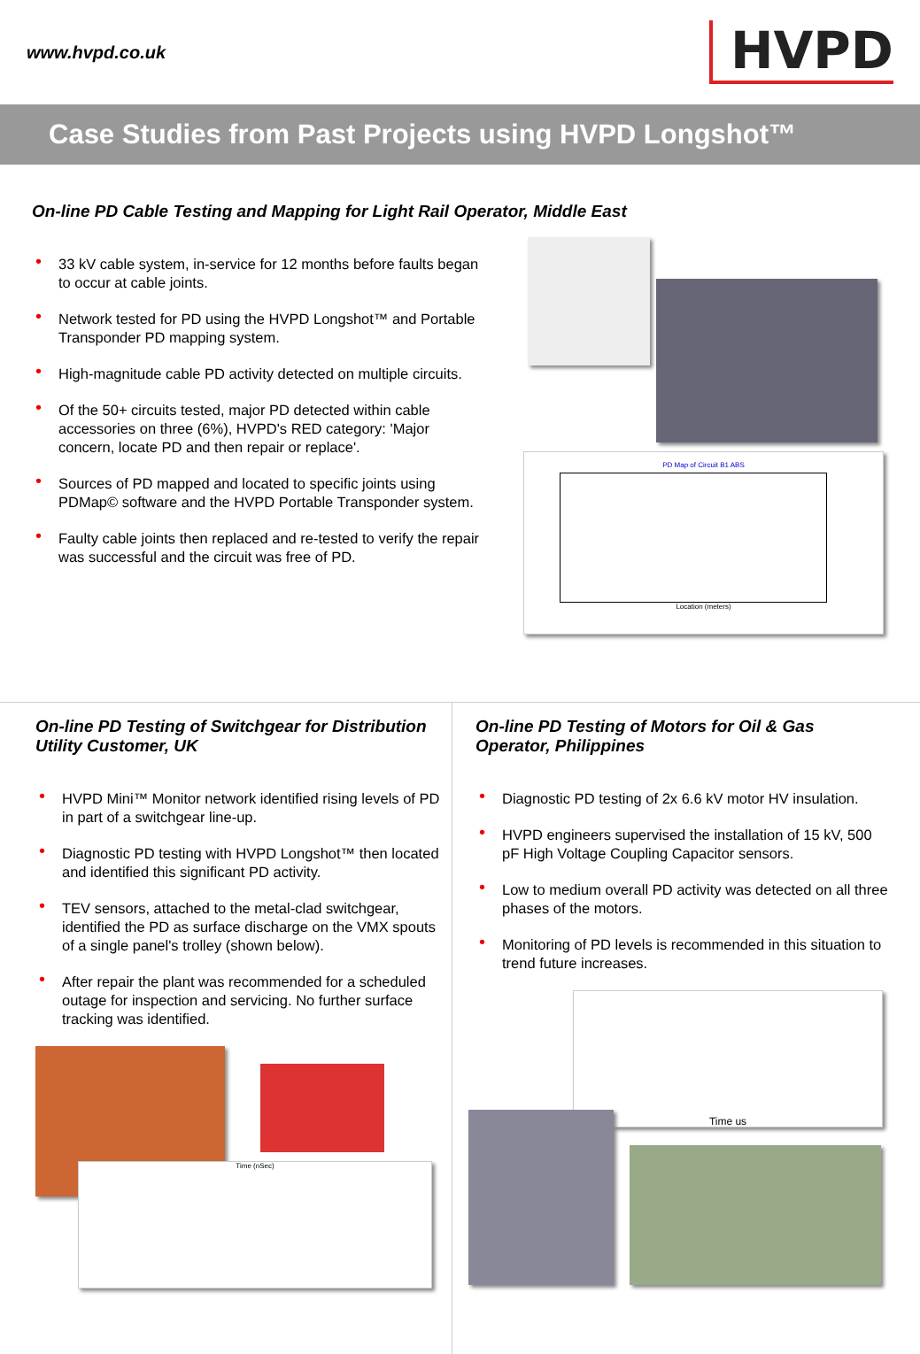www.hvpd.co.uk
HVPD
Case Studies from Past Projects using HVPD Longshot™
On-line PD Cable Testing and Mapping for Light Rail Operator, Middle East
• 33 kV cable system, in-service for 12 months before faults began to occur at cable joints.
• Network tested for PD using the HVPD Longshot™ and Portable Transponder PD mapping system.
• High-magnitude cable PD activity detected on multiple circuits.
• Of the 50+ circuits tested, major PD detected within cable accessories on three (6%), HVPD's RED category: 'Major concern, locate PD and then repair or replace'.
• Sources of PD mapped and located to specific joints using PDMap© software and the HVPD Portable Transponder system.
• Faulty cable joints then replaced and re-tested to verify the repair was successful and the circuit was free of PD.
PD Map of Circuit B1 ABS
Location (meters)
On-line PD Testing of Switchgear for Distribution Utility Customer, UK
• HVPD Mini™ Monitor network identified rising levels of PD in part of a switchgear line-up.
• Diagnostic PD testing with HVPD Longshot™ then located and identified this significant PD activity.
• TEV sensors, attached to the metal-clad switchgear, identified the PD as surface discharge on the VMX spouts of a single panel's trolley (shown below).
• After repair the plant was recommended for a scheduled outage for inspection and servicing. No further surface tracking was identified.
Time (nSec)
On-line PD Testing of Motors for Oil & Gas Operator, Philippines
• Diagnostic PD testing of 2x 6.6 kV motor HV insulation.
• HVPD engineers supervised the installation of 15 kV, 500 pF High Voltage Coupling Capacitor sensors.
• Low to medium overall PD activity was detected on all three phases of the motors.
• Monitoring of PD levels is recommended in this situation to trend future increases.
Time us